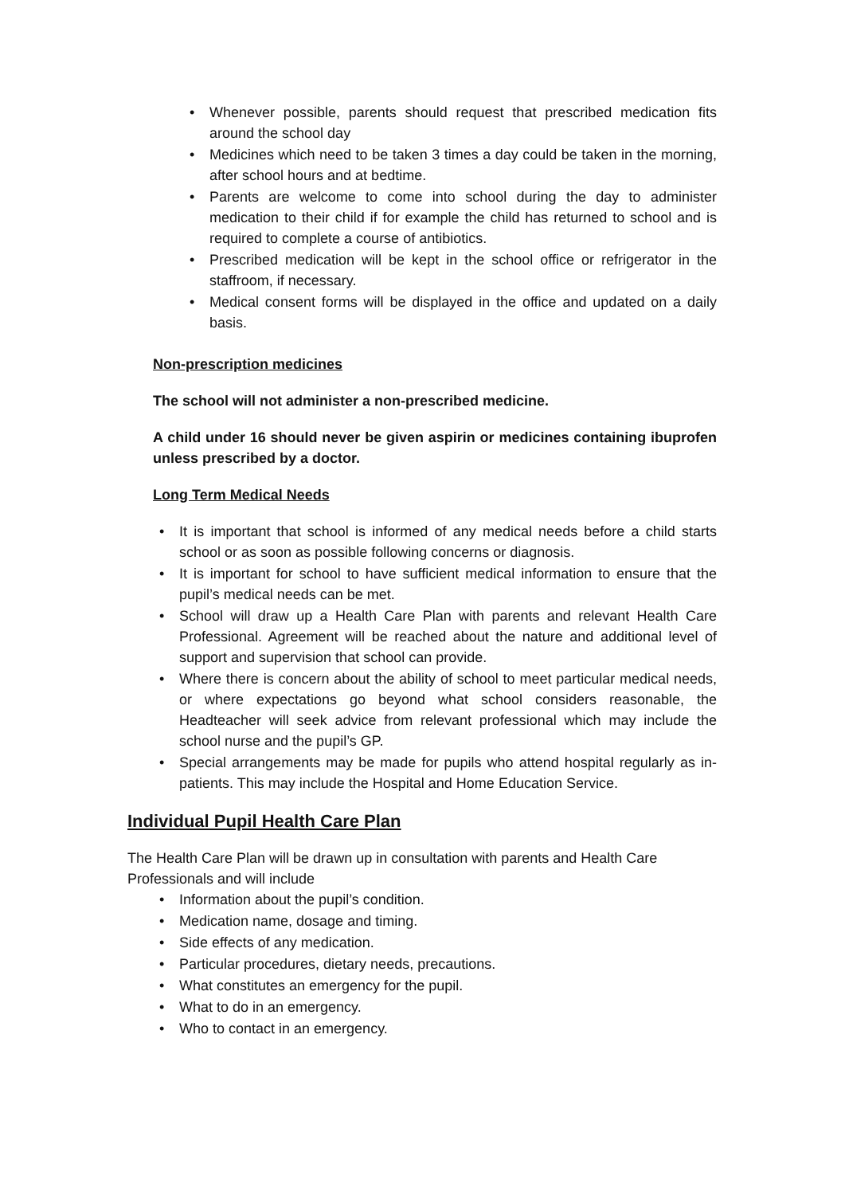• Whenever possible, parents should request that prescribed medication fits around the school day
• Medicines which need to be taken 3 times a day could be taken in the morning, after school hours and at bedtime.
• Parents are welcome to come into school during the day to administer medication to their child if for example the child has returned to school and is required to complete a course of antibiotics.
• Prescribed medication will be kept in the school office or refrigerator in the staffroom, if necessary.
• Medical consent forms will be displayed in the office and updated on a daily basis.
Non-prescription medicines
The school will not administer a non-prescribed medicine.
A child under 16 should never be given aspirin or medicines containing ibuprofen unless prescribed by a doctor.
Long Term Medical Needs
• It is important that school is informed of any medical needs before a child starts school or as soon as possible following concerns or diagnosis.
• It is important for school to have sufficient medical information to ensure that the pupil’s medical needs can be met.
• School will draw up a Health Care Plan with parents and relevant Health Care Professional. Agreement will be reached about the nature and additional level of support and supervision that school can provide.
• Where there is concern about the ability of school to meet particular medical needs, or where expectations go beyond what school considers reasonable, the Headteacher will seek advice from relevant professional which may include the school nurse and the pupil’s GP.
• Special arrangements may be made for pupils who attend hospital regularly as in-patients. This may include the Hospital and Home Education Service.
Individual Pupil Health Care Plan
The Health Care Plan will be drawn up in consultation with parents and Health Care Professionals and will include
• Information about the pupil’s condition.
• Medication name, dosage and timing.
• Side effects of any medication.
• Particular procedures, dietary needs, precautions.
• What constitutes an emergency for the pupil.
• What to do in an emergency.
• Who to contact in an emergency.